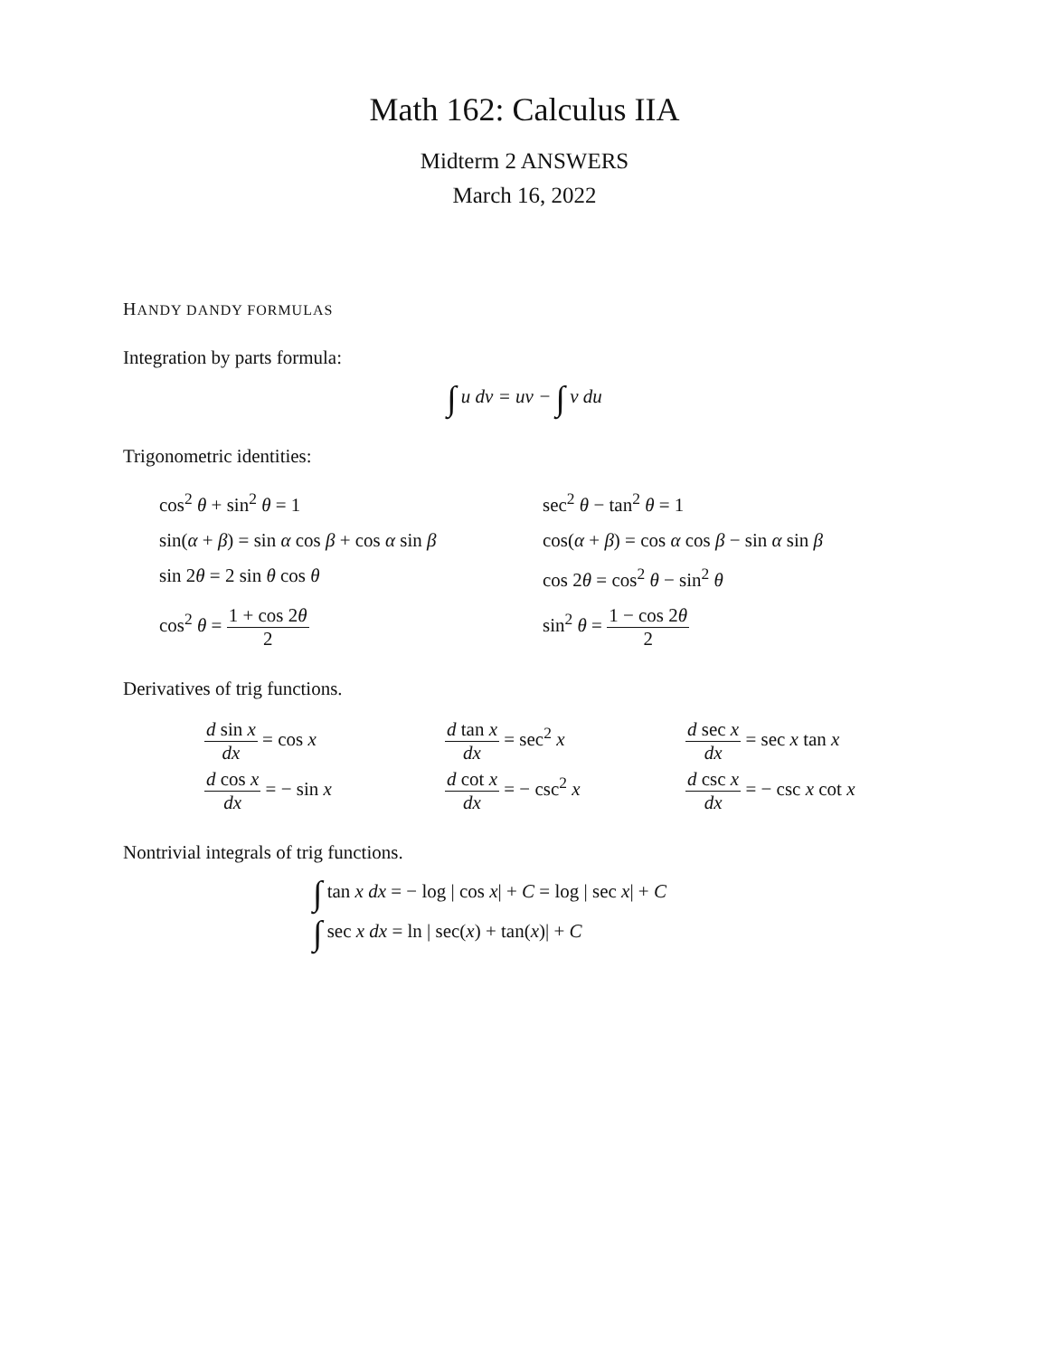Math 162: Calculus IIA
Midterm 2 ANSWERS
March 16, 2022
HANDY DANDY FORMULAS
Integration by parts formula:
∫ u dv = uv − ∫ v du
Trigonometric identities:
cos<sup>2</sup> θ + sin<sup>2</sup> θ = 1
sec<sup>2</sup> θ − tan<sup>2</sup> θ = 1
sin(α + β) = sin α cos β + cos α sin β
cos(α + β) = cos α cos β − sin α sin β
sin 2θ = 2 sin θ cos θ
cos 2θ = cos<sup>2</sup> θ − sin<sup>2</sup> θ
cos<sup>2</sup> θ = 1 + cos 2θ 2
sin<sup>2</sup> θ = 1 − cos 2θ 2
Derivatives of trig functions.
d sin x dx = cos x
d tan x dx = sec<sup>2</sup> x
d sec x dx = sec x tan x
d cos x dx = − sin x
d cot x dx = − csc<sup>2</sup> x
d csc x dx = − csc x cot x
Nontrivial integrals of trig functions.
∫ tan x dx = − log | cos x| + C = log | sec x| + C
∫ sec x dx = ln | sec(x) + tan(x)| + C